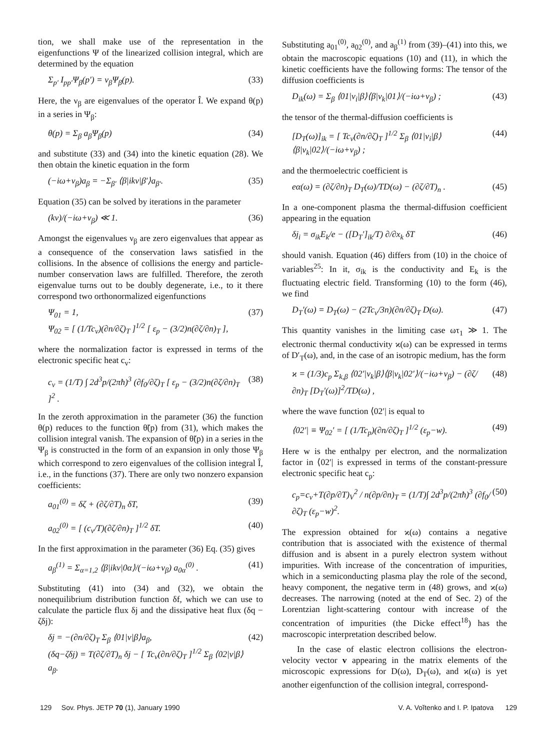tion, we shall make use of the representation in the eigenfunctions Ψ of the linearized collision integral, which are determined by the equation
Σ<sub>p′</sub> I<sub>pp′</sub>Ψ<sub>β</sub>(p′) = ν<sub>β</sub>Ψ<sub>β</sub>(p). (33)
Here, the ν<sub>β</sub> are eigenvalues of the operator Î. We expand θ(p) in a series in Ψ<sub>β</sub>:
θ(p) = Σ<sub>β</sub> a<sub>β</sub>Ψ<sub>β</sub>(p) (34)
and substitute (33) and (34) into the kinetic equation (28). We then obtain the kinetic equation in the form
(−iω+ν<sub>β</sub>)a<sub>β</sub> = −Σ<sub>β′</sub> ⟨β|ikv|β′⟩a<sub>β′</sub>. (35)
Equation (35) can be solved by iterations in the parameter
(kv)/(−iω+ν<sub>β</sub>) ≪ 1. (36)
Amongst the eigenvalues ν<sub>β</sub> are zero eigenvalues that appear as a consequence of the conservation laws satisfied in the collisions. In the absence of collisions the energy and particle-number conservation laws are fulfilled. Therefore, the zeroth eigenvalue turns out to be doubly degenerate, i.e., to it there correspond two orthonormalized eigenfunctions
Ψ<sub>01</sub> = 1,
Ψ<sub>02</sub> = [ (1/Tc<sub>v</sub>)(∂n/∂ζ)<sub>T</sub> ]<sup>1/2</sup> [ ε<sub>p</sub> − (3/2)n(∂ζ/∂n)<sub>T</sub> ], (37)
where the normalization factor is expressed in terms of the electronic specific heat c<sub>v</sub>:
c<sub>v</sub> = (1/T) ∫ 2d<sup>3</sup>p/(2πħ)<sup>3</sup> (∂f<sub>0</sub>/∂ζ)<sub>T</sub> [ ε<sub>p</sub> − (3/2)n(∂ζ/∂n)<sub>T</sub> ]<sup>2</sup> . (38)
In the zeroth approximation in the parameter (36) the function θ(p) reduces to the function θ̃(p) from (31), which makes the collision integral vanish. The expansion of θ̃(p) in a series in the Ψ<sub>β</sub> is constructed in the form of an expansion in only those Ψ<sub>β</sub> which correspond to zero eigenvalues of the collision integral Î, i.e., in the functions (37). There are only two nonzero expansion coefficients:
a<sub>01</sub><sup>(0)</sup> = δζ + (∂ζ/∂T)<sub>n</sub> δT, (39)
a<sub>02</sub><sup>(0)</sup> = [ (c<sub>v</sub>/T)(∂ζ/∂n)<sub>T</sub> ]<sup>1/2</sup> δT. (40)
In the first approximation in the parameter (36) Eq. (35) gives
a<sub>β</sub><sup>(1)</sup> = Σ<sub>α=1,2</sub> ⟨β|ikv|0α⟩/(−iω+ν<sub>β</sub>) a<sub>0α</sub><sup>(0)</sup> . (41)
Substituting (41) into (34) and (32), we obtain the nonequilibrium distribution function δf, which we can use to calculate the particle flux δj and the dissipative heat flux (δq − ζδj):
δj = −(∂n/∂ζ)<sub>T</sub> Σ<sub>β</sub> ⟨01|v|β⟩a<sub>β</sub>,
(δq−ζδj) = T(∂ζ/∂T)<sub>n</sub> δj − [ Tc<sub>v</sub>(∂n/∂ζ)<sub>T</sub> ]<sup>1/2</sup> Σ<sub>β</sub> ⟨02|v|β⟩a<sub>β</sub>. (42)
Substituting a<sub>01</sub><sup>(0)</sup>, a<sub>02</sub><sup>(0)</sup>, and a<sub>β</sub><sup>(1)</sup> from (39)–(41) into this, we obtain the macroscopic equations (10) and (11), in which the kinetic coefficients have the following forms: The tensor of the diffusion coefficients is
D<sub>ik</sub>(ω) = Σ<sub>β</sub> ⟨01|v<sub>i</sub>|β⟩⟨β|v<sub>k</sub>|01⟩/(−iω+v<sub>β</sub>) ; (43)
the tensor of the thermal-diffusion coefficients is
[D<sub>T</sub>(ω)]<sub>ik</sub> = [ Tc<sub>v</sub>(∂n/∂ζ)<sub>T</sub> ]<sup>1/2</sup> Σ<sub>β</sub> ⟨01|v<sub>i</sub>|β⟩⟨β|v<sub>k</sub>|02⟩/(−iω+ν<sub>β</sub>) ; (44)
and the thermoelectric coefficient is
eα(ω) = (∂ζ/∂n)<sub>T</sub> D<sub>T</sub>(ω)/TD(ω) − (∂ζ/∂T)<sub>n</sub> . (45)
In a one-component plasma the thermal-diffusion coefficient appearing in the equation
δj<sub>i</sub> = σ<sub>ik</sub>E<sub>k</sub>/e − ([D<sub>T</sub>′]<sub>ik</sub>/T) ∂/∂x<sub>k</sub> δT (46)
should vanish. Equation (46) differs from (10) in the choice of variables<sup>25</sup>: In it, σ<sub>ik</sub> is the conductivity and E<sub>k</sub> is the fluctuating electric field. Transforming (10) to the form (46), we find
D<sub>T</sub>′(ω) = D<sub>T</sub>(ω) − (2Tc<sub>v</sub>/3n)(∂n/∂ζ)<sub>T</sub> D(ω). (47)
This quantity vanishes in the limiting case ωτ<sub>1</sub> ≫ 1. The electronic thermal conductivity ϰ(ω) can be expressed in terms of D′<sub>T</sub>(ω), and, in the case of an isotropic medium, has the form
ϰ = (1/3)c<sub>p</sub> Σ<sub>k,β</sub> ⟨02′|v<sub>k</sub>|β⟩⟨β|v<sub>k</sub>|02′⟩/(−iω+ν<sub>β</sub>) − (∂ζ/∂n)<sub>T</sub> [D<sub>T</sub>′(ω)]<sup>2</sup>/TD(ω) , (48)
where the wave function ⟨02′| is equal to
⟨02′| ≡ Ψ<sub>02</sub>′ = [ (1/Tc<sub>p</sub>)(∂n/∂ζ)<sub>T</sub> ]<sup>1/2</sup> (ε<sub>p</sub>−w). (49)
Here w is the enthalpy per electron, and the normalization factor in ⟨02′| is expressed in terms of the constant-pressure electronic specific heat c<sub>p</sub>:
c<sub>p</sub>=c<sub>v</sub>+T(∂p/∂T)<sub>V</sub><sup>2</sup> / n(∂p/∂n)<sub>T</sub> = (1/T)∫ 2d<sup>3</sup>p/(2πħ)<sup>3</sup> (∂f<sub>0</sub>/∂ζ)<sub>T</sub> (ε<sub>p</sub>−w)<sup>2</sup>. (50)
The expression obtained for ϰ(ω) contains a negative contribution that is associated with the existence of thermal diffusion and is absent in a purely electron system without impurities. With increase of the concentration of impurities, which in a semiconducting plasma play the role of the second, heavy component, the negative term in (48) grows, and ϰ(ω) decreases. The narrowing (noted at the end of Sec. 2) of the Lorentzian light-scattering contour with increase of the concentration of impurities (the Dicke effect<sup>18</sup>) has the macroscopic interpretation described below.
In the case of elastic electron collisions the electron-velocity vector v appearing in the matrix elements of the microscopic expressions for D(ω), D<sub>T</sub>(ω), and ϰ(ω) is yet another eigenfunction of the collision integral, correspond-
129 Sov. Phys. JETP 70 (1), January 1990 V. A. Voĭtenko and I. P. Ipatova 129